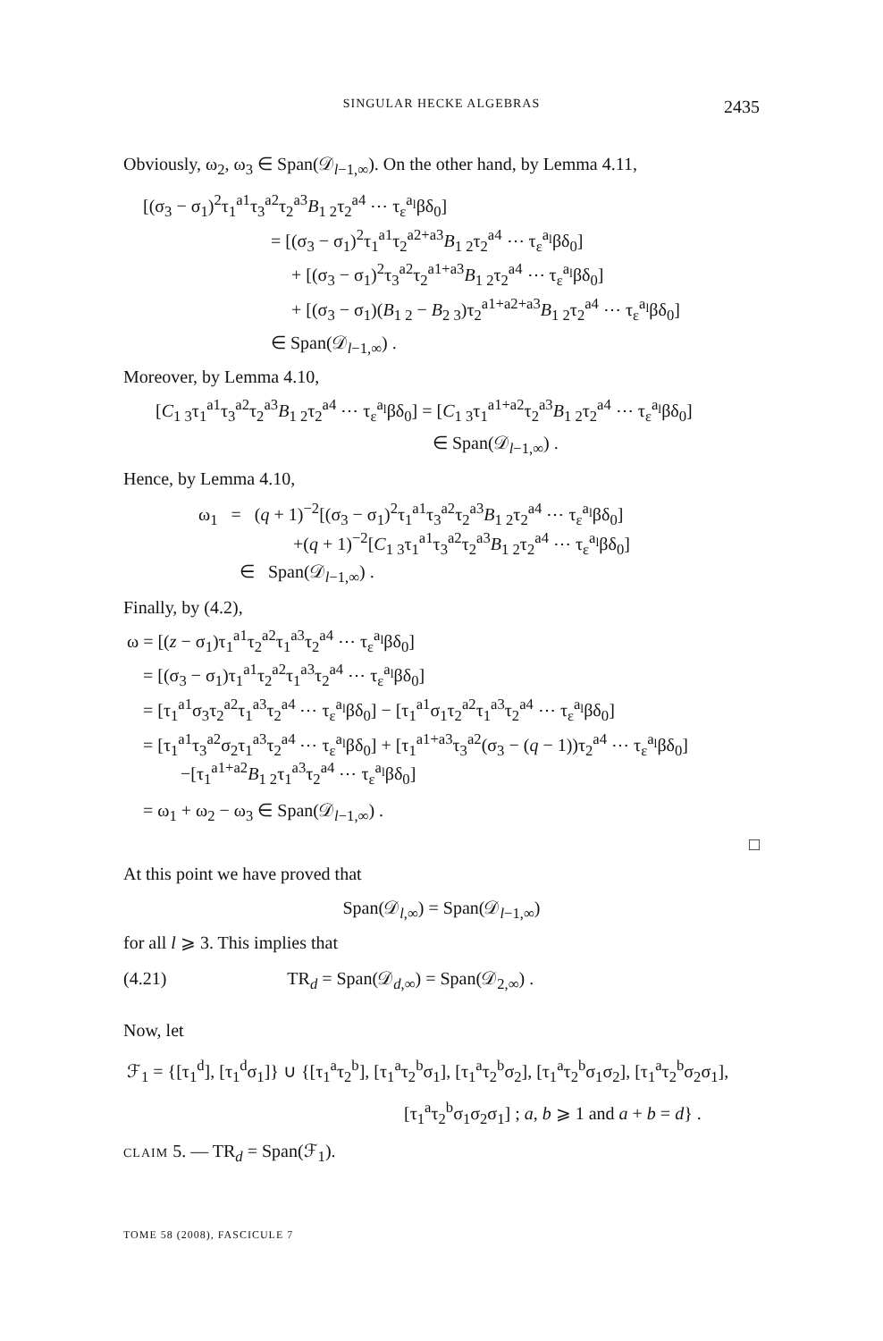SINGULAR HECKE ALGEBRAS 2435
Obviously, ω<sub>2</sub>, ω<sub>3</sub> ∈ Span(𝒟<sub>l−1,∞</sub>). On the other hand, by Lemma 4.11,
[(σ<sub>3</sub> − σ<sub>1</sub>)<sup>2</sup>τ<sub>1</sub><sup>a1</sup>τ<sub>3</sub><sup>a2</sup>τ<sub>2</sub><sup>a3</sup>B<sub>1 2</sub>τ<sub>2</sub><sup>a4</sup> ⋯ τ<sub>ε</sub><sup>a<sub>l</sub></sup>βδ<sub>0</sub>]
= [(σ<sub>3</sub> − σ<sub>1</sub>)<sup>2</sup>τ<sub>1</sub><sup>a1</sup>τ<sub>2</sub><sup>a2+a3</sup>B<sub>1 2</sub>τ<sub>2</sub><sup>a4</sup> ⋯ τ<sub>ε</sub><sup>a<sub>l</sub></sup>βδ<sub>0</sub>]
+ [(σ<sub>3</sub> − σ<sub>1</sub>)<sup>2</sup>τ<sub>3</sub><sup>a2</sup>τ<sub>2</sub><sup>a1+a3</sup>B<sub>1 2</sub>τ<sub>2</sub><sup>a4</sup> ⋯ τ<sub>ε</sub><sup>a<sub>l</sub></sup>βδ<sub>0</sub>]
+ [(σ<sub>3</sub> − σ<sub>1</sub>)(B<sub>1 2</sub> − B<sub>2 3</sub>)τ<sub>2</sub><sup>a1+a2+a3</sup>B<sub>1 2</sub>τ<sub>2</sub><sup>a4</sup> ⋯ τ<sub>ε</sub><sup>a<sub>l</sub></sup>βδ<sub>0</sub>]
∈ Span(𝒟<sub>l−1,∞</sub>) .
Moreover, by Lemma 4.10,
[C<sub>1 3</sub>τ<sub>1</sub><sup>a1</sup>τ<sub>3</sub><sup>a2</sup>τ<sub>2</sub><sup>a3</sup>B<sub>1 2</sub>τ<sub>2</sub><sup>a4</sup> ⋯ τ<sub>ε</sub><sup>a<sub>l</sub></sup>βδ<sub>0</sub>] = [C<sub>1 3</sub>τ<sub>1</sub><sup>a1+a2</sup>τ<sub>2</sub><sup>a3</sup>B<sub>1 2</sub>τ<sub>2</sub><sup>a4</sup> ⋯ τ<sub>ε</sub><sup>a<sub>l</sub></sup>βδ<sub>0</sub>]
∈ Span(𝒟<sub>l−1,∞</sub>) .
Hence, by Lemma 4.10,
ω<sub>1</sub> = (q + 1)<sup>−2</sup>[(σ<sub>3</sub> − σ<sub>1</sub>)<sup>2</sup>τ<sub>1</sub><sup>a1</sup>τ<sub>3</sub><sup>a2</sup>τ<sub>2</sub><sup>a3</sup>B<sub>1 2</sub>τ<sub>2</sub><sup>a4</sup> ⋯ τ<sub>ε</sub><sup>a<sub>l</sub></sup>βδ<sub>0</sub>]
+(q + 1)<sup>−2</sup>[C<sub>1 3</sub>τ<sub>1</sub><sup>a1</sup>τ<sub>3</sub><sup>a2</sup>τ<sub>2</sub><sup>a3</sup>B<sub>1 2</sub>τ<sub>2</sub><sup>a4</sup> ⋯ τ<sub>ε</sub><sup>a<sub>l</sub></sup>βδ<sub>0</sub>]
∈ Span(𝒟<sub>l−1,∞</sub>) .
Finally, by (4.2),
ω = [(z − σ<sub>1</sub>)τ<sub>1</sub><sup>a1</sup>τ<sub>2</sub><sup>a2</sup>τ<sub>1</sub><sup>a3</sup>τ<sub>2</sub><sup>a4</sup> ⋯ τ<sub>ε</sub><sup>a<sub>l</sub></sup>βδ<sub>0</sub>]
= [(σ<sub>3</sub> − σ<sub>1</sub>)τ<sub>1</sub><sup>a1</sup>τ<sub>2</sub><sup>a2</sup>τ<sub>1</sub><sup>a3</sup>τ<sub>2</sub><sup>a4</sup> ⋯ τ<sub>ε</sub><sup>a<sub>l</sub></sup>βδ<sub>0</sub>]
= [τ<sub>1</sub><sup>a1</sup>σ<sub>3</sub>τ<sub>2</sub><sup>a2</sup>τ<sub>1</sub><sup>a3</sup>τ<sub>2</sub><sup>a4</sup> ⋯ τ<sub>ε</sub><sup>a<sub>l</sub></sup>βδ<sub>0</sub>] − [τ<sub>1</sub><sup>a1</sup>σ<sub>1</sub>τ<sub>2</sub><sup>a2</sup>τ<sub>1</sub><sup>a3</sup>τ<sub>2</sub><sup>a4</sup> ⋯ τ<sub>ε</sub><sup>a<sub>l</sub></sup>βδ<sub>0</sub>]
= [τ<sub>1</sub><sup>a1</sup>τ<sub>3</sub><sup>a2</sup>σ<sub>2</sub>τ<sub>1</sub><sup>a3</sup>τ<sub>2</sub><sup>a4</sup> ⋯ τ<sub>ε</sub><sup>a<sub>l</sub></sup>βδ<sub>0</sub>] + [τ<sub>1</sub><sup>a1+a3</sup>τ<sub>3</sub><sup>a2</sup>(σ<sub>3</sub> − (q − 1))τ<sub>2</sub><sup>a4</sup> ⋯ τ<sub>ε</sub><sup>a<sub>l</sub></sup>βδ<sub>0</sub>]
−[τ<sub>1</sub><sup>a1+a2</sup>B<sub>1 2</sub>τ<sub>1</sub><sup>a3</sup>τ<sub>2</sub><sup>a4</sup> ⋯ τ<sub>ε</sub><sup>a<sub>l</sub></sup>βδ<sub>0</sub>]
= ω<sub>1</sub> + ω<sub>2</sub> − ω<sub>3</sub> ∈ Span(𝒟<sub>l−1,∞</sub>) .
□
At this point we have proved that
Span(𝒟<sub>l,∞</sub>) = Span(𝒟<sub>l−1,∞</sub>)
for all l ⩾ 3. This implies that
(4.21) TR<sub>d</sub> = Span(𝒟<sub>d,∞</sub>) = Span(𝒟<sub>2,∞</sub>) .
Now, let
ℱ<sub>1</sub> = {[τ<sub>1</sub><sup>d</sup>], [τ<sub>1</sub><sup>d</sup>σ<sub>1</sub>]} ∪ {[τ<sub>1</sub><sup>a</sup>τ<sub>2</sub><sup>b</sup>], [τ<sub>1</sub><sup>a</sup>τ<sub>2</sub><sup>b</sup>σ<sub>1</sub>], [τ<sub>1</sub><sup>a</sup>τ<sub>2</sub><sup>b</sup>σ<sub>2</sub>], [τ<sub>1</sub><sup>a</sup>τ<sub>2</sub><sup>b</sup>σ<sub>1</sub>σ<sub>2</sub>], [τ<sub>1</sub><sup>a</sup>τ<sub>2</sub><sup>b</sup>σ<sub>2</sub>σ<sub>1</sub>],
[τ<sub>1</sub><sup>a</sup>τ<sub>2</sub><sup>b</sup>σ<sub>1</sub>σ<sub>2</sub>σ<sub>1</sub>] ; a, b ⩾ 1 and a + b = d} .
CLAIM 5. — TR<sub>d</sub> = Span(ℱ<sub>1</sub>).
TOME 58 (2008), FASCICULE 7